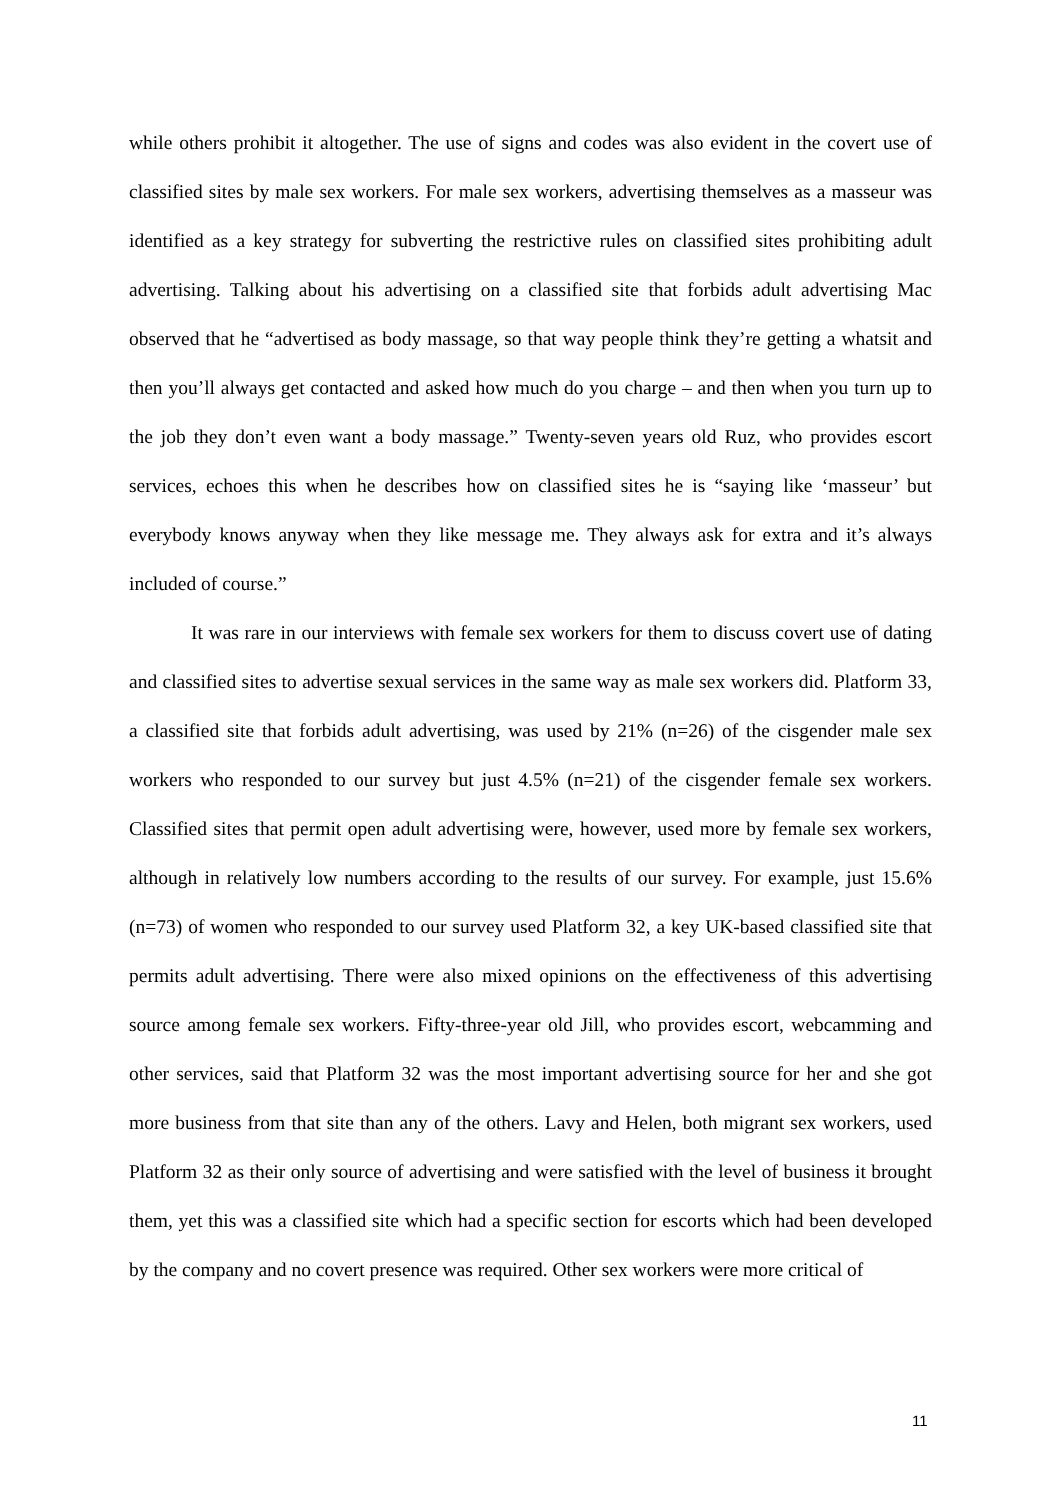while others prohibit it altogether. The use of signs and codes was also evident in the covert use of classified sites by male sex workers. For male sex workers, advertising themselves as a masseur was identified as a key strategy for subverting the restrictive rules on classified sites prohibiting adult advertising. Talking about his advertising on a classified site that forbids adult advertising Mac observed that he “advertised as body massage, so that way people think they’re getting a whatsit and then you’ll always get contacted and asked how much do you charge – and then when you turn up to the job they don’t even want a body massage.” Twenty-seven years old Ruz, who provides escort services, echoes this when he describes how on classified sites he is “saying like ‘masseur’ but everybody knows anyway when they like message me. They always ask for extra and it’s always included of course.”
It was rare in our interviews with female sex workers for them to discuss covert use of dating and classified sites to advertise sexual services in the same way as male sex workers did. Platform 33, a classified site that forbids adult advertising, was used by 21% (n=26) of the cisgender male sex workers who responded to our survey but just 4.5% (n=21) of the cisgender female sex workers. Classified sites that permit open adult advertising were, however, used more by female sex workers, although in relatively low numbers according to the results of our survey. For example, just 15.6% (n=73) of women who responded to our survey used Platform 32, a key UK-based classified site that permits adult advertising. There were also mixed opinions on the effectiveness of this advertising source among female sex workers. Fifty-three-year old Jill, who provides escort, webcamming and other services, said that Platform 32 was the most important advertising source for her and she got more business from that site than any of the others. Lavy and Helen, both migrant sex workers, used Platform 32 as their only source of advertising and were satisfied with the level of business it brought them, yet this was a classified site which had a specific section for escorts which had been developed by the company and no covert presence was required. Other sex workers were more critical of
11